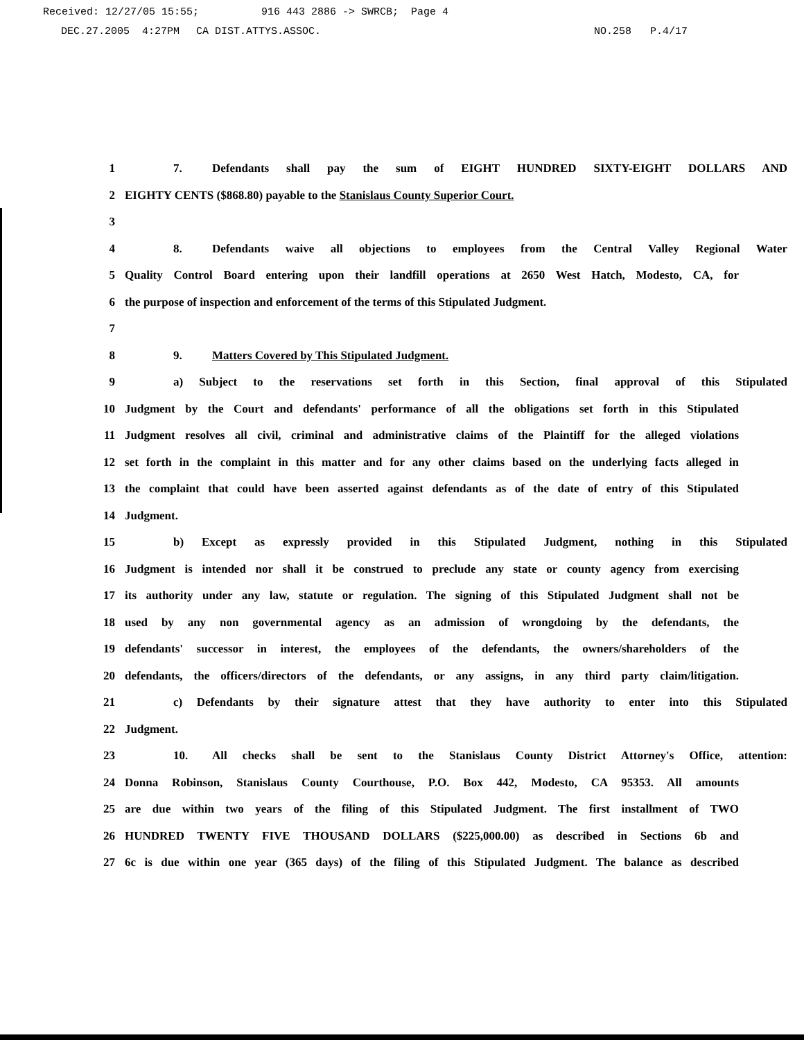Received: 12/27/05 15:55; 916 443 2886 -> SWRCB; Page 4
DEC.27.2005 4:27PM CA DIST.ATTYS.ASSOC. NO.258 P.4/17
1 7. Defendants shall pay the sum of EIGHT HUNDRED SIXTY-EIGHT DOLLARS AND
2 EIGHTY CENTS ($868.80) payable to the Stanislaus County Superior Court.
3
4 8. Defendants waive all objections to employees from the Central Valley Regional Water
5 Quality Control Board entering upon their landfill operations at 2650 West Hatch, Modesto, CA, for
6 the purpose of inspection and enforcement of the terms of this Stipulated Judgment.
7
8 9. Matters Covered by This Stipulated Judgment.
9 a) Subject to the reservations set forth in this Section, final approval of this Stipulated
10 Judgment by the Court and defendants' performance of all the obligations set forth in this Stipulated
11 Judgment resolves all civil, criminal and administrative claims of the Plaintiff for the alleged violations
12 set forth in the complaint in this matter and for any other claims based on the underlying facts alleged in
13 the complaint that could have been asserted against defendants as of the date of entry of this Stipulated
14 Judgment.
15 b) Except as expressly provided in this Stipulated Judgment, nothing in this Stipulated
16 Judgment is intended nor shall it be construed to preclude any state or county agency from exercising
17 its authority under any law, statute or regulation. The signing of this Stipulated Judgment shall not be
18 used by any non governmental agency as an admission of wrongdoing by the defendants, the
19 defendants' successor in interest, the employees of the defendants, the owners/shareholders of the
20 defendants, the officers/directors of the defendants, or any assigns, in any third party claim/litigation.
21 c) Defendants by their signature attest that they have authority to enter into this Stipulated
22 Judgment.
23 10. All checks shall be sent to the Stanislaus County District Attorney's Office, attention:
24 Donna Robinson, Stanislaus County Courthouse, P.O. Box 442, Modesto, CA 95353. All amounts
25 are due within two years of the filing of this Stipulated Judgment. The first installment of TWO
26 HUNDRED TWENTY FIVE THOUSAND DOLLARS ($225,000.00) as described in Sections 6b and
27 6c is due within one year (365 days) of the filing of this Stipulated Judgment. The balance as described